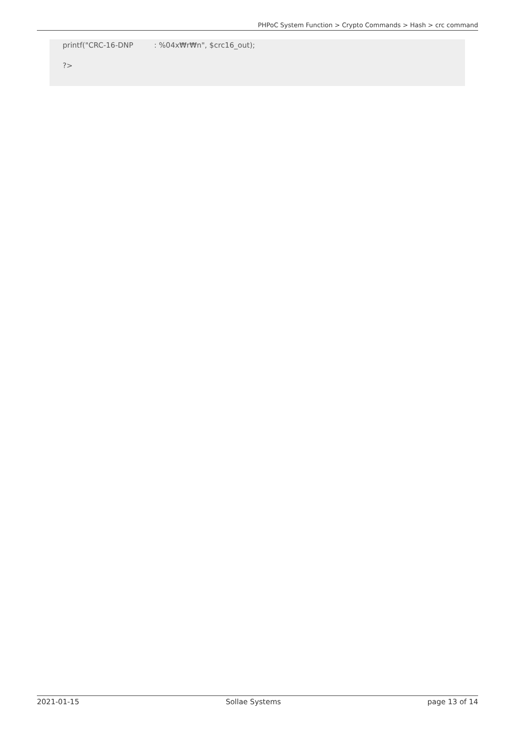PHPoC System Function > Crypto Commands > Hash > crc command
printf("CRC-16-DNP : %04x₩r₩n", $crc16_out);
?>
2021-01-15 Sollae Systems page 13 of 14